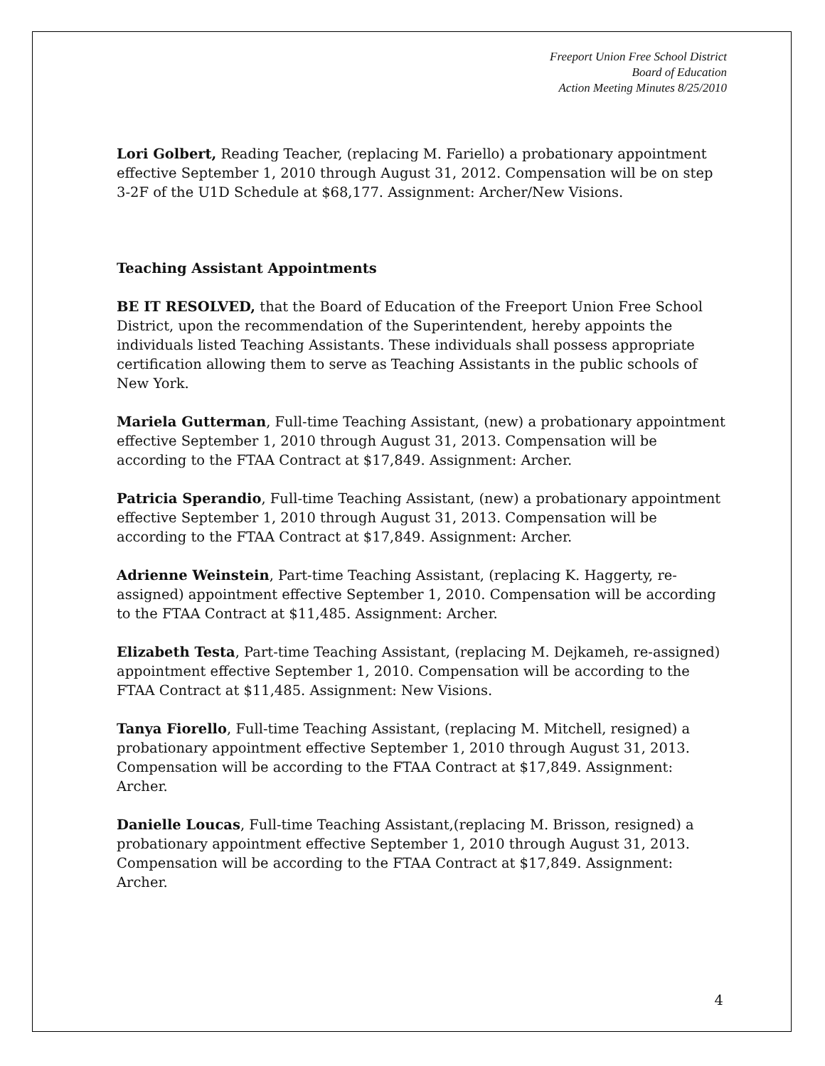Freeport Union Free School District
Board of Education
Action Meeting Minutes 8/25/2010
Lori Golbert, Reading Teacher, (replacing M. Fariello) a probationary appointment effective September 1, 2010 through August 31, 2012. Compensation will be on step 3-2F of the U1D Schedule at $68,177. Assignment: Archer/New Visions.
Teaching Assistant Appointments
BE IT RESOLVED, that the Board of Education of the Freeport Union Free School District, upon the recommendation of the Superintendent, hereby appoints the individuals listed Teaching Assistants. These individuals shall possess appropriate certification allowing them to serve as Teaching Assistants in the public schools of New York.
Mariela Gutterman, Full-time Teaching Assistant, (new) a probationary appointment effective September 1, 2010 through August 31, 2013. Compensation will be according to the FTAA Contract at $17,849. Assignment: Archer.
Patricia Sperandio, Full-time Teaching Assistant, (new) a probationary appointment effective September 1, 2010 through August 31, 2013. Compensation will be according to the FTAA Contract at $17,849. Assignment: Archer.
Adrienne Weinstein, Part-time Teaching Assistant, (replacing K. Haggerty, re-assigned) appointment effective September 1, 2010. Compensation will be according to the FTAA Contract at $11,485. Assignment: Archer.
Elizabeth Testa, Part-time Teaching Assistant, (replacing M. Dejkameh, re-assigned) appointment effective September 1, 2010. Compensation will be according to the FTAA Contract at $11,485. Assignment: New Visions.
Tanya Fiorello, Full-time Teaching Assistant, (replacing M. Mitchell, resigned) a probationary appointment effective September 1, 2010 through August 31, 2013. Compensation will be according to the FTAA Contract at $17,849. Assignment: Archer.
Danielle Loucas, Full-time Teaching Assistant,(replacing M. Brisson, resigned) a probationary appointment effective September 1, 2010 through August 31, 2013. Compensation will be according to the FTAA Contract at $17,849. Assignment: Archer.
4